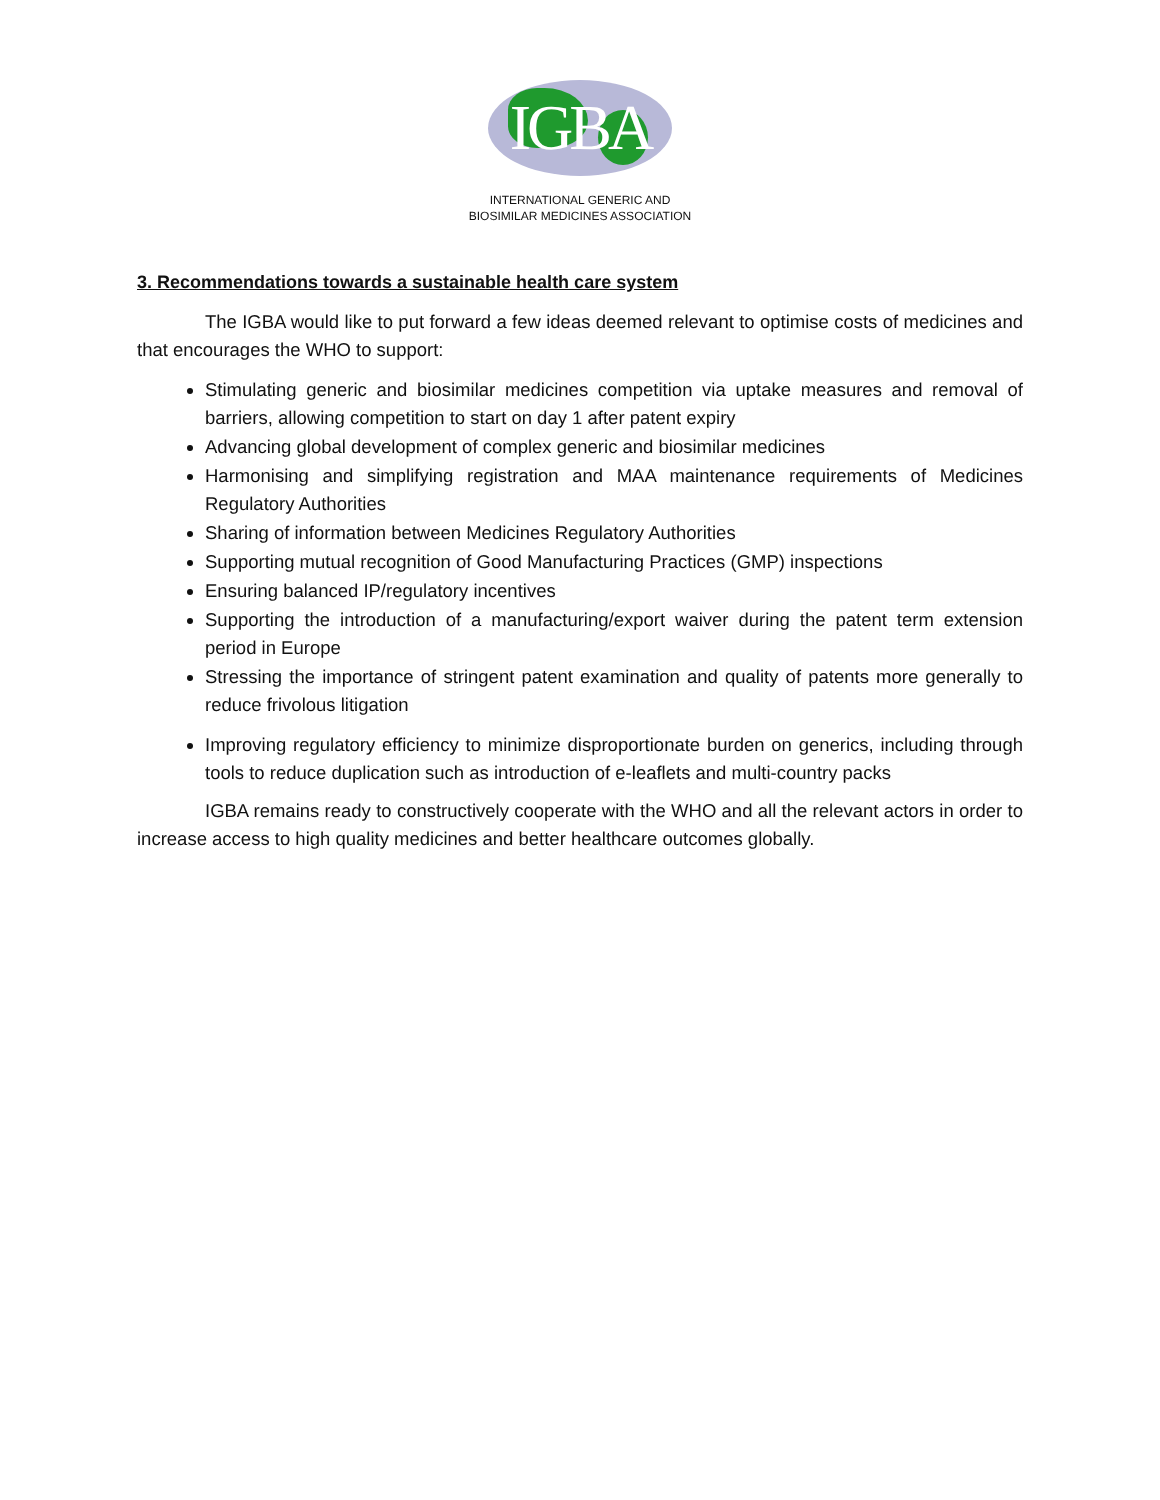IGBA
INTERNATIONAL GENERIC AND
BIOSIMILAR MEDICINES ASSOCIATION
3. Recommendations towards a sustainable health care system
The IGBA would like to put forward a few ideas deemed relevant to optimise costs of medicines and that encourages the WHO to support:
Stimulating generic and biosimilar medicines competition via uptake measures and removal of barriers, allowing competition to start on day 1 after patent expiry
Advancing global development of complex generic and biosimilar medicines
Harmonising and simplifying registration and MAA maintenance requirements of Medicines Regulatory Authorities
Sharing of information between Medicines Regulatory Authorities
Supporting mutual recognition of Good Manufacturing Practices (GMP) inspections
Ensuring balanced IP/regulatory incentives
Supporting the introduction of a manufacturing/export waiver during the patent term extension period in Europe
Stressing the importance of stringent patent examination and quality of patents more generally to reduce frivolous litigation
Improving regulatory efficiency to minimize disproportionate burden on generics, including through tools to reduce duplication such as introduction of e-leaflets and multi-country packs
IGBA remains ready to constructively cooperate with the WHO and all the relevant actors in order to increase access to high quality medicines and better healthcare outcomes globally.